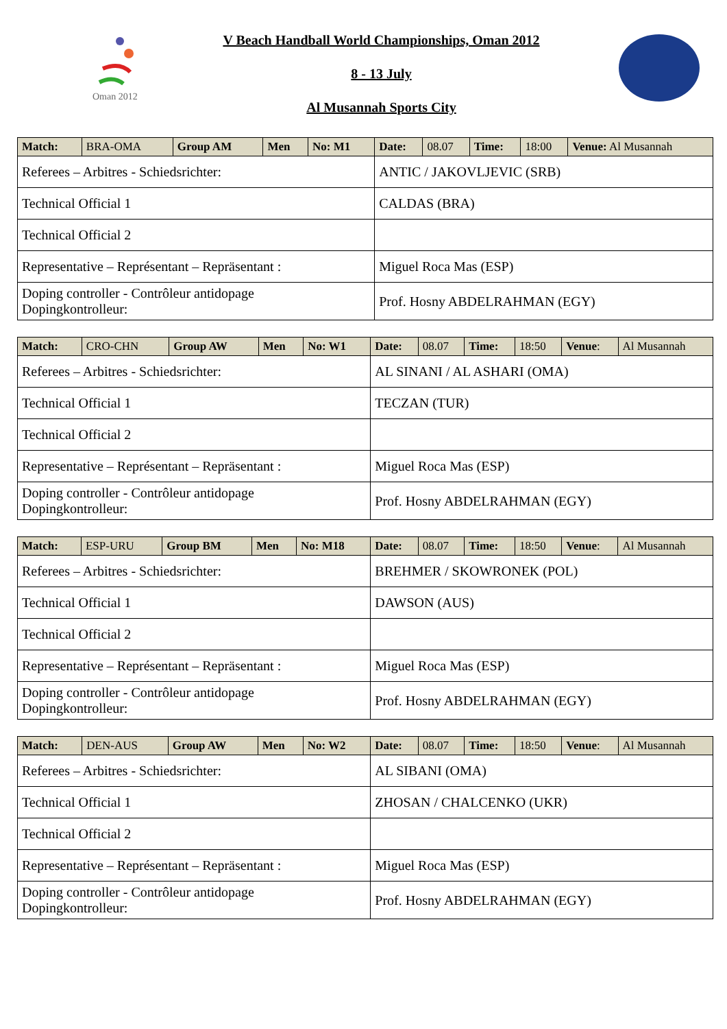Oman 2012
V Beach Handball World Championships, Oman 2012
8 - 13 July
Al Musannah Sports City
| Match: | BRA-OMA | Group AM | Men | No: M1 | Date: | 08.07 | Time: | 18:00 | Venue: Al Musannah |
| Referees – Arbitres - Schiedsrichter: | | | | | ANTIC / JAKOVLJEVIC (SRB) | | | | |
| Technical Official 1 | | | | | CALDAS (BRA) | | | | |
| Technical Official 2 | | | | | | | | | |
| Representative – Représentant – Repräsentant : | | | | | Miguel Roca Mas (ESP) | | | | |
| Doping controller - Contrôleur antidopage Dopingkontrolleur: | | | | | Prof. Hosny ABDELRAHMAN (EGY) | | | | |
| Match: | CRO-CHN | Group AW | Men | No: W1 | Date: | 08.07 | Time: | 18:50 | Venue : | Al Musannah |
| Referees – Arbitres - Schiedsrichter: | | | | | AL SINANI / AL ASHARI (OMA) | | | | | |
| Technical Official 1 | | | | | TECZAN (TUR) | | | | | |
| Technical Official 2 | | | | | | | | | | |
| Representative – Représentant – Repräsentant : | | | | | Miguel Roca Mas (ESP) | | | | | |
| Doping controller - Contrôleur antidopage Dopingkontrolleur: | | | | | Prof. Hosny ABDELRAHMAN (EGY) | | | | | |
| Match: | ESP-URU | Group BM | Men | No: M18 | Date: | 08.07 | Time: | 18:50 | Venue : | Al Musannah |
| Referees – Arbitres - Schiedsrichter: | | | | | BREHMER / SKOWRONEK (POL) | | | | | |
| Technical Official 1 | | | | | DAWSON (AUS) | | | | | |
| Technical Official 2 | | | | | | | | | | |
| Representative – Représentant – Repräsentant : | | | | | Miguel Roca Mas (ESP) | | | | | |
| Doping controller - Contrôleur antidopage Dopingkontrolleur: | | | | | Prof. Hosny ABDELRAHMAN (EGY) | | | | | |
| Match: | DEN-AUS | Group AW | Men | No: W2 | Date: | 08.07 | Time: | 18:50 | Venue : | Al Musannah |
| Referees – Arbitres - Schiedsrichter: | | | | | AL SIBANI (OMA) | | | | | |
| Technical Official 1 | | | | | ZHOSAN / CHALCENKO (UKR) | | | | | |
| Technical Official 2 | | | | | | | | | | |
| Representative – Représentant – Repräsentant : | | | | | Miguel Roca Mas (ESP) | | | | | |
| Doping controller - Contrôleur antidopage Dopingkontrolleur: | | | | | Prof. Hosny ABDELRAHMAN (EGY) | | | | | |